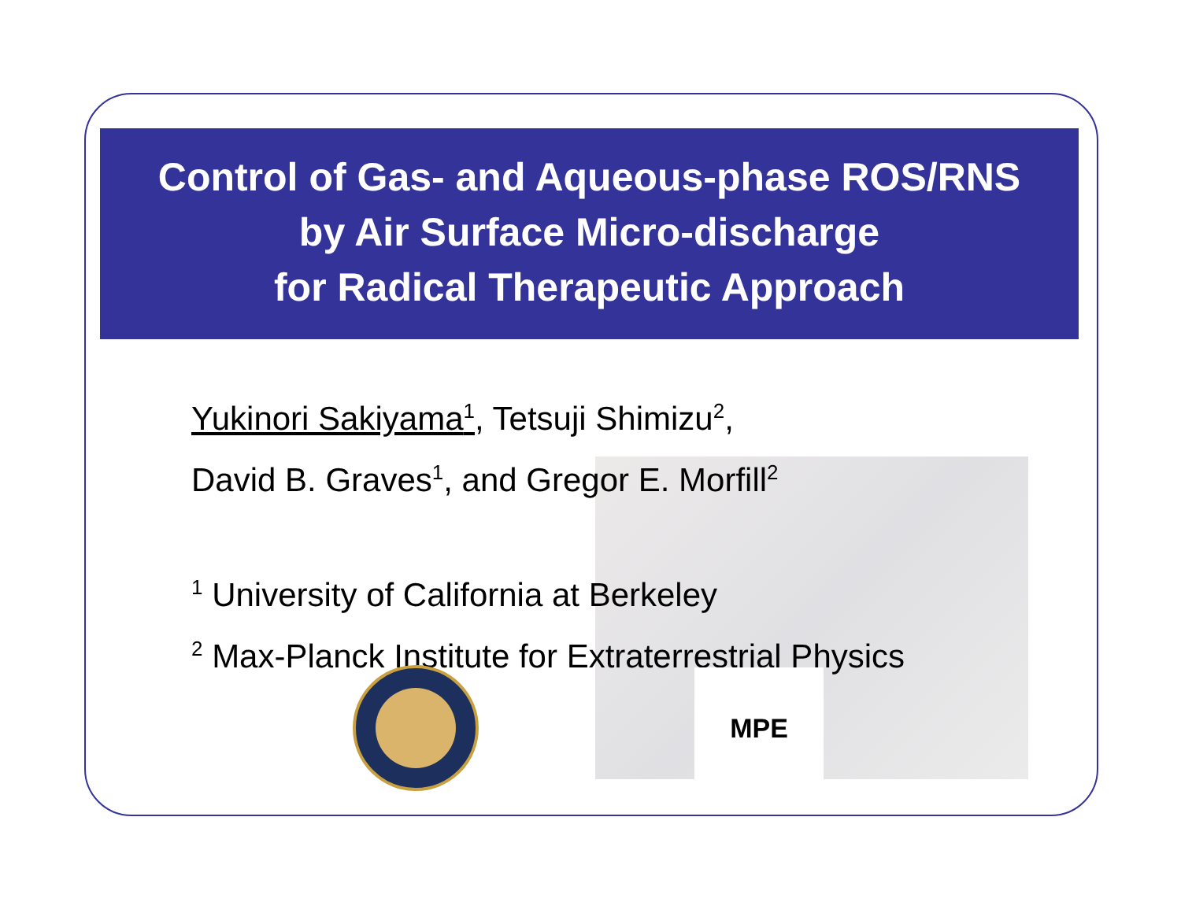Control of Gas- and Aqueous-phase ROS/RNS
by Air Surface Micro-discharge
for Radical Therapeutic Approach
Yukinori Sakiyama<sup>1</sup>, Tetsuji Shimizu<sup>2</sup>,
David B. Graves<sup>1</sup>, and Gregor E. Morfill<sup>2</sup>
<sup>1</sup> University of California at Berkeley
<sup>2</sup> Max-Planck Institute for Extraterrestrial Physics
MPE